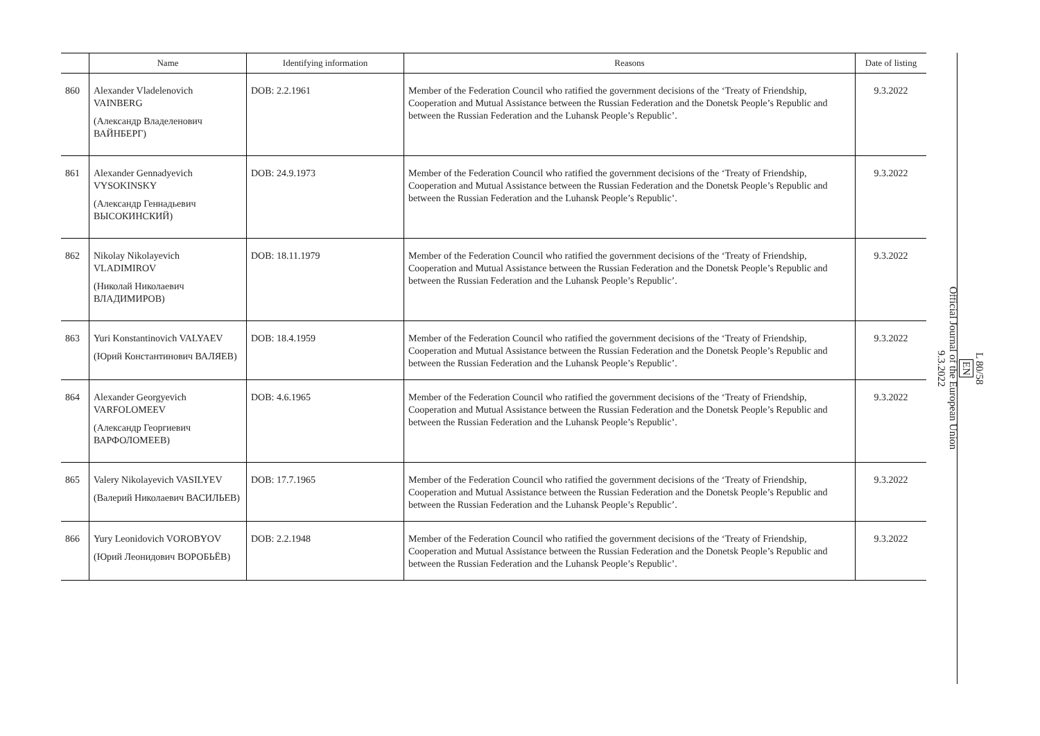| | Name | Identifying information | Reasons | Date of listing |
| --- | --- | --- | --- | --- |
| 860 | Alexander Vladelenovich VAINBERG (Александр Владеленович ВАЙНБЕРГ) | DOB: 2.2.1961 | Member of the Federation Council who ratified the government decisions of the ‘Treaty of Friendship, Cooperation and Mutual Assistance between the Russian Federation and the Donetsk People’s Republic and between the Russian Federation and the Luhansk People’s Republic’. | 9.3.2022 |
| 861 | Alexander Gennadyevich VYSOKINSKY (Александр Геннадьевич ВЫСОКИНСКИЙ) | DOB: 24.9.1973 | Member of the Federation Council who ratified the government decisions of the ‘Treaty of Friendship, Cooperation and Mutual Assistance between the Russian Federation and the Donetsk People’s Republic and between the Russian Federation and the Luhansk People’s Republic’. | 9.3.2022 |
| 862 | Nikolay Nikolayevich VLADIMIROV (Николай Николаевич ВЛАДИМИРОВ) | DOB: 18.11.1979 | Member of the Federation Council who ratified the government decisions of the ‘Treaty of Friendship, Cooperation and Mutual Assistance between the Russian Federation and the Donetsk People’s Republic and between the Russian Federation and the Luhansk People’s Republic’. | 9.3.2022 |
| 863 | Yuri Konstantinovich VALYAEV (Юрий Константинович ВАЛЯЕВ) | DOB: 18.4.1959 | Member of the Federation Council who ratified the government decisions of the ‘Treaty of Friendship, Cooperation and Mutual Assistance between the Russian Federation and the Donetsk People’s Republic and between the Russian Federation and the Luhansk People’s Republic’. | 9.3.2022 |
| 864 | Alexander Georgyevich VARFOLOMEEV (Александр Георгиевич ВАРФОЛОМЕЕВ) | DOB: 4.6.1965 | Member of the Federation Council who ratified the government decisions of the ‘Treaty of Friendship, Cooperation and Mutual Assistance between the Russian Federation and the Donetsk People’s Republic and between the Russian Federation and the Luhansk People’s Republic’. | 9.3.2022 |
| 865 | Valery Nikolayevich VASILYEV (Валерий Николаевич ВАСИЛЬЕВ) | DOB: 17.7.1965 | Member of the Federation Council who ratified the government decisions of the ‘Treaty of Friendship, Cooperation and Mutual Assistance between the Russian Federation and the Donetsk People’s Republic and between the Russian Federation and the Luhansk People’s Republic’. | 9.3.2022 |
| 866 | Yury Leonidovich VOROBYOV (Юрий Леонидович ВОРОБЬЁВ) | DOB: 2.2.1948 | Member of the Federation Council who ratified the government decisions of the ‘Treaty of Friendship, Cooperation and Mutual Assistance between the Russian Federation and the Donetsk People’s Republic and between the Russian Federation and the Luhansk People’s Republic’. | 9.3.2022 |
L 80/58
EN
Official Journal of the European Union
9.3.2022